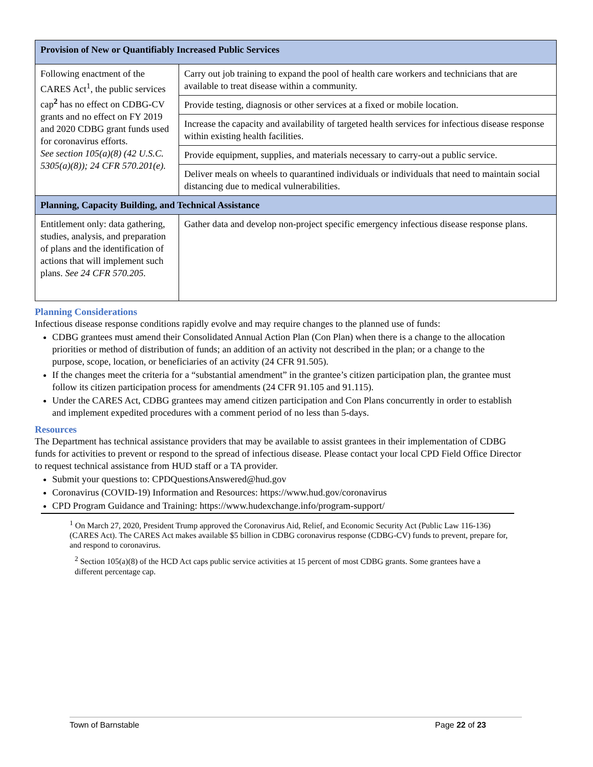| Provision of New or Quantifiably Increased Public Services | |
| --- | --- |
| Following enactment of the CARES Act<sup>1</sup>, the public services cap<sup>2</sup> has no effect on CDBG-CV grants and no effect on FY 2019 and 2020 CDBG grant funds used for coronavirus efforts. See section 105(a)(8) (42 U.S.C. 5305(a)(8)); 24 CFR 570.201(e). | Carry out job training to expand the pool of health care workers and technicians that are available to treat disease within a community. |
| | Provide testing, diagnosis or other services at a fixed or mobile location. |
| | Increase the capacity and availability of targeted health services for infectious disease response within existing health facilities. |
| | Provide equipment, supplies, and materials necessary to carry-out a public service. |
| | Deliver meals on wheels to quarantined individuals or individuals that need to maintain social distancing due to medical vulnerabilities. |
| Planning, Capacity Building, and Technical Assistance | |
| Entitlement only: data gathering, studies, analysis, and preparation of plans and the identification of actions that will implement such plans. See 24 CFR 570.205. | Gather data and develop non-project specific emergency infectious disease response plans. |
Planning Considerations
Infectious disease response conditions rapidly evolve and may require changes to the planned use of funds:
CDBG grantees must amend their Consolidated Annual Action Plan (Con Plan) when there is a change to the allocation priorities or method of distribution of funds; an addition of an activity not described in the plan; or a change to the purpose, scope, location, or beneficiaries of an activity (24 CFR 91.505).
If the changes meet the criteria for a “substantial amendment” in the grantee’s citizen participation plan, the grantee must follow its citizen participation process for amendments (24 CFR 91.105 and 91.115).
Under the CARES Act, CDBG grantees may amend citizen participation and Con Plans concurrently in order to establish and implement expedited procedures with a comment period of no less than 5-days.
Resources
The Department has technical assistance providers that may be available to assist grantees in their implementation of CDBG funds for activities to prevent or respond to the spread of infectious disease. Please contact your local CPD Field Office Director to request technical assistance from HUD staff or a TA provider.
Submit your questions to: CPDQuestionsAnswered@hud.gov
Coronavirus (COVID-19) Information and Resources: https://www.hud.gov/coronavirus
CPD Program Guidance and Training: https://www.hudexchange.info/program-support/
<sup>1</sup> On March 27, 2020, President Trump approved the Coronavirus Aid, Relief, and Economic Security Act (Public Law 116-136) (CARES Act). The CARES Act makes available $5 billion in CDBG coronavirus response (CDBG-CV) funds to prevent, prepare for, and respond to coronavirus.
<sup>2</sup> Section 105(a)(8) of the HCD Act caps public service activities at 15 percent of most CDBG grants. Some grantees have a different percentage cap.
Town of Barnstable Page 22 of 23